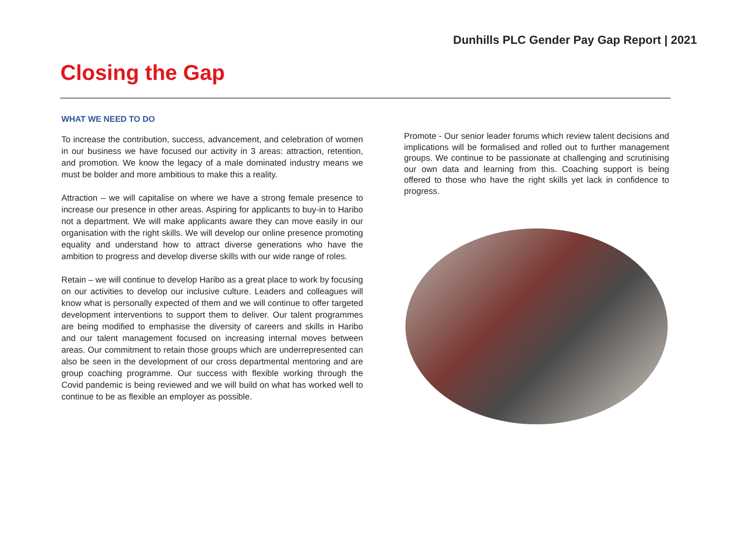Dunhills PLC Gender Pay Gap Report | 2021
Closing the Gap
WHAT WE NEED TO DO
To increase the contribution, success, advancement, and celebration of women in our business we have focused our activity in 3 areas: attraction, retention, and promotion. We know the legacy of a male dominated industry means we must be bolder and more ambitious to make this a reality.
Attraction – we will capitalise on where we have a strong female presence to increase our presence in other areas. Aspiring for applicants to buy-in to Haribo not a department. We will make applicants aware they can move easily in our organisation with the right skills. We will develop our online presence promoting equality and understand how to attract diverse generations who have the ambition to progress and develop diverse skills with our wide range of roles.
Retain – we will continue to develop Haribo as a great place to work by focusing on our activities to develop our inclusive culture. Leaders and colleagues will know what is personally expected of them and we will continue to offer targeted development interventions to support them to deliver. Our talent programmes are being modified to emphasise the diversity of careers and skills in Haribo and our talent management focused on increasing internal moves between areas. Our commitment to retain those groups which are underrepresented can also be seen in the development of our cross departmental mentoring and are group coaching programme. Our success with flexible working through the Covid pandemic is being reviewed and we will build on what has worked well to continue to be as flexible an employer as possible.
Promote - Our senior leader forums which review talent decisions and implications will be formalised and rolled out to further management groups. We continue to be passionate at challenging and scrutinising our own data and learning from this. Coaching support is being offered to those who have the right skills yet lack in confidence to progress.